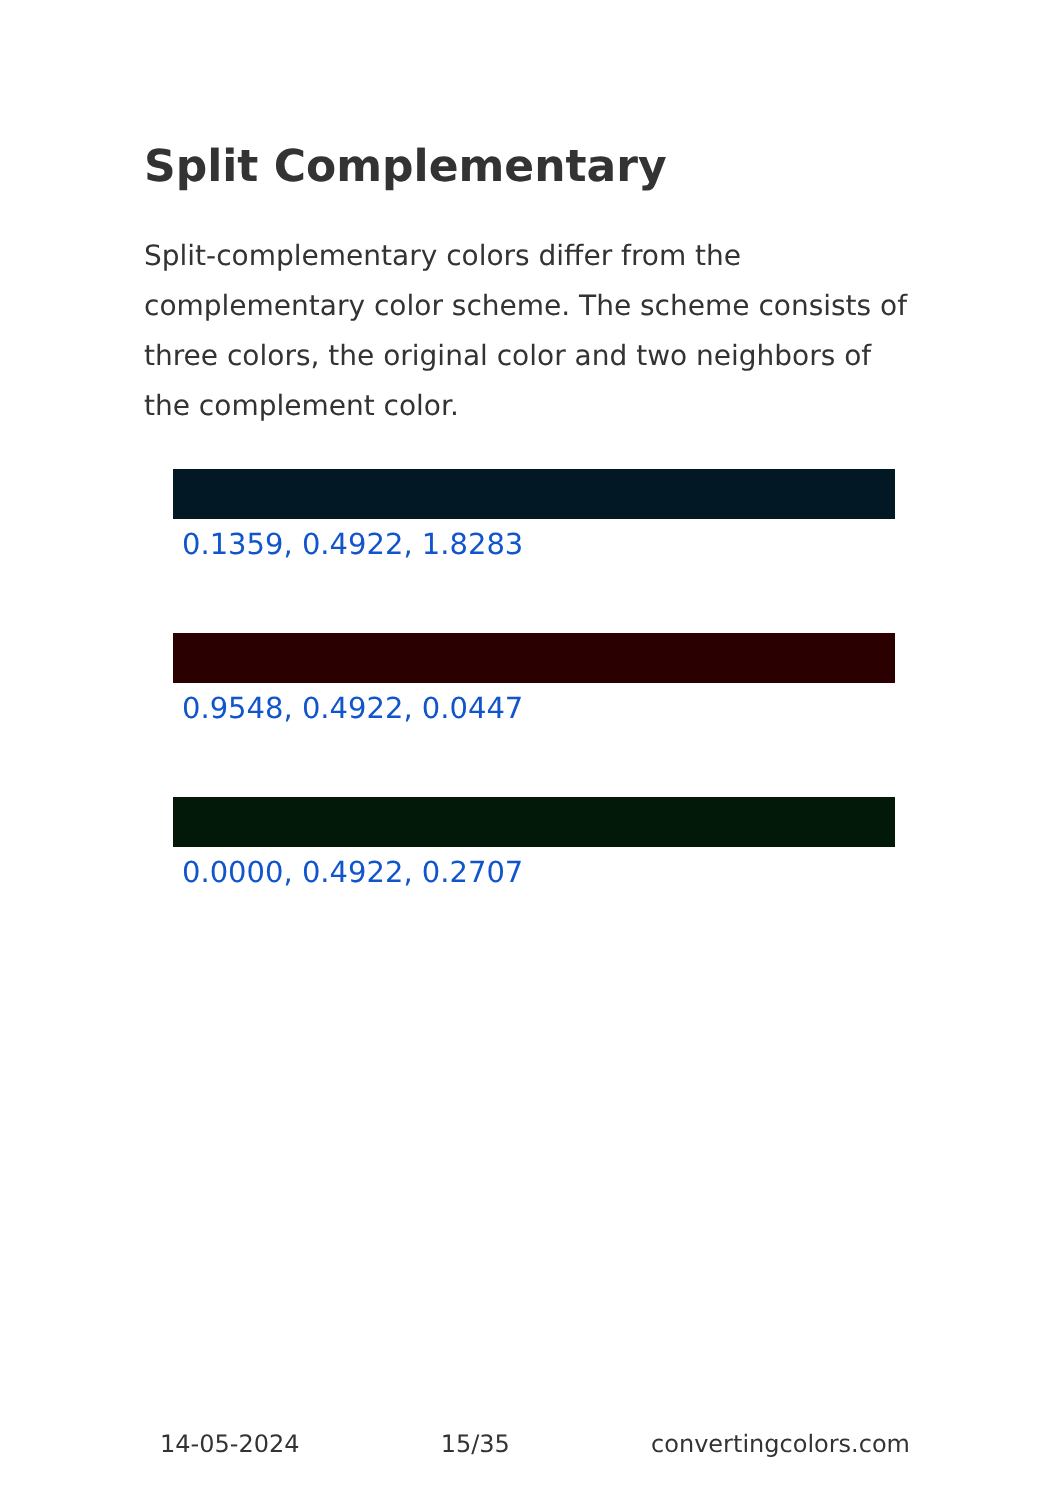Split Complementary
Split-complementary colors differ from the complementary color scheme. The scheme consists of three colors, the original color and two neighbors of the complement color.
0.1359, 0.4922, 1.8283
0.9548, 0.4922, 0.0447
0.0000, 0.4922, 0.2707
14-05-2024 15/35 convertingcolors.com